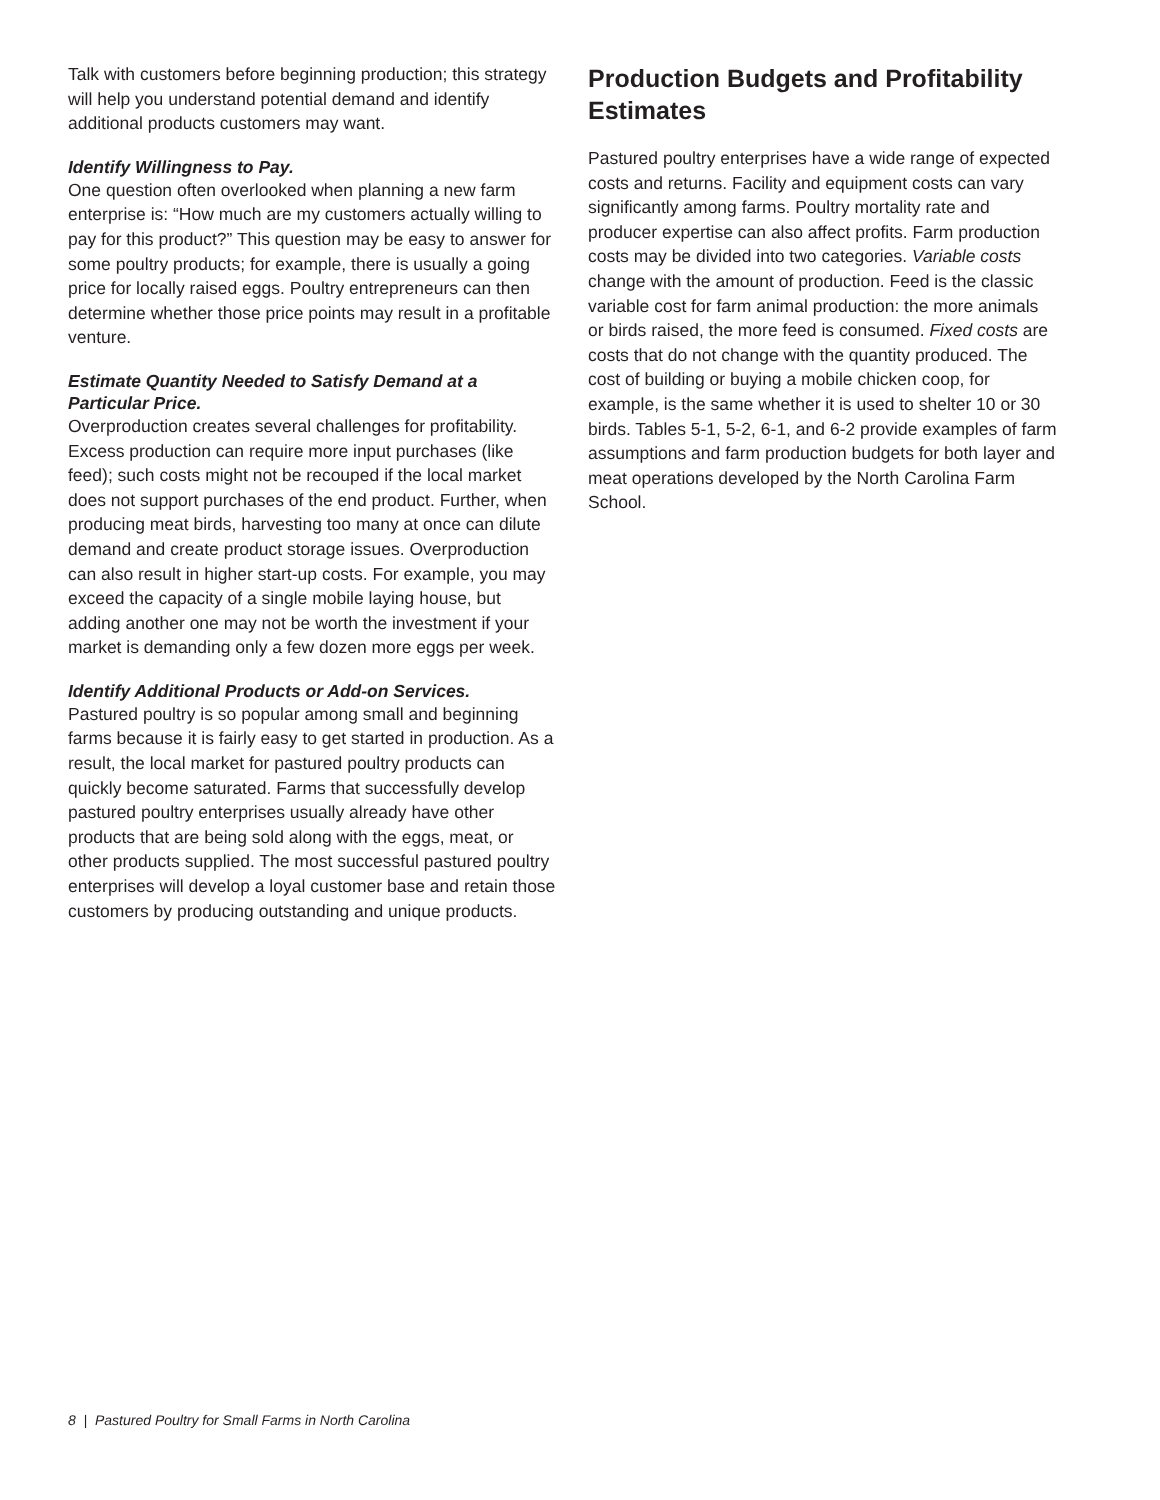Talk with customers before beginning production; this strategy will help you understand potential demand and identify additional products customers may want.
Identify Willingness to Pay.
One question often overlooked when planning a new farm enterprise is: “How much are my customers actually willing to pay for this product?” This question may be easy to answer for some poultry products; for example, there is usually a going price for locally raised eggs. Poultry entrepreneurs can then determine whether those price points may result in a profitable venture.
Estimate Quantity Needed to Satisfy Demand at a Particular Price.
Overproduction creates several challenges for profitability. Excess production can require more input purchases (like feed); such costs might not be recouped if the local market does not support purchases of the end product. Further, when producing meat birds, harvesting too many at once can dilute demand and create product storage issues. Overproduction can also result in higher start-up costs. For example, you may exceed the capacity of a single mobile laying house, but adding another one may not be worth the investment if your market is demanding only a few dozen more eggs per week.
Identify Additional Products or Add-on Services.
Pastured poultry is so popular among small and beginning farms because it is fairly easy to get started in production. As a result, the local market for pastured poultry products can quickly become saturated. Farms that successfully develop pastured poultry enterprises usually already have other products that are being sold along with the eggs, meat, or other products supplied. The most successful pastured poultry enterprises will develop a loyal customer base and retain those customers by producing outstanding and unique products.
Production Budgets and Profitability Estimates
Pastured poultry enterprises have a wide range of expected costs and returns. Facility and equipment costs can vary significantly among farms. Poultry mortality rate and producer expertise can also affect profits. Farm production costs may be divided into two categories. Variable costs change with the amount of production. Feed is the classic variable cost for farm animal production: the more animals or birds raised, the more feed is consumed. Fixed costs are costs that do not change with the quantity produced. The cost of building or buying a mobile chicken coop, for example, is the same whether it is used to shelter 10 or 30 birds. Tables 5-1, 5-2, 6-1, and 6-2 provide examples of farm assumptions and farm production budgets for both layer and meat operations developed by the North Carolina Farm School.
8 | Pastured Poultry for Small Farms in North Carolina